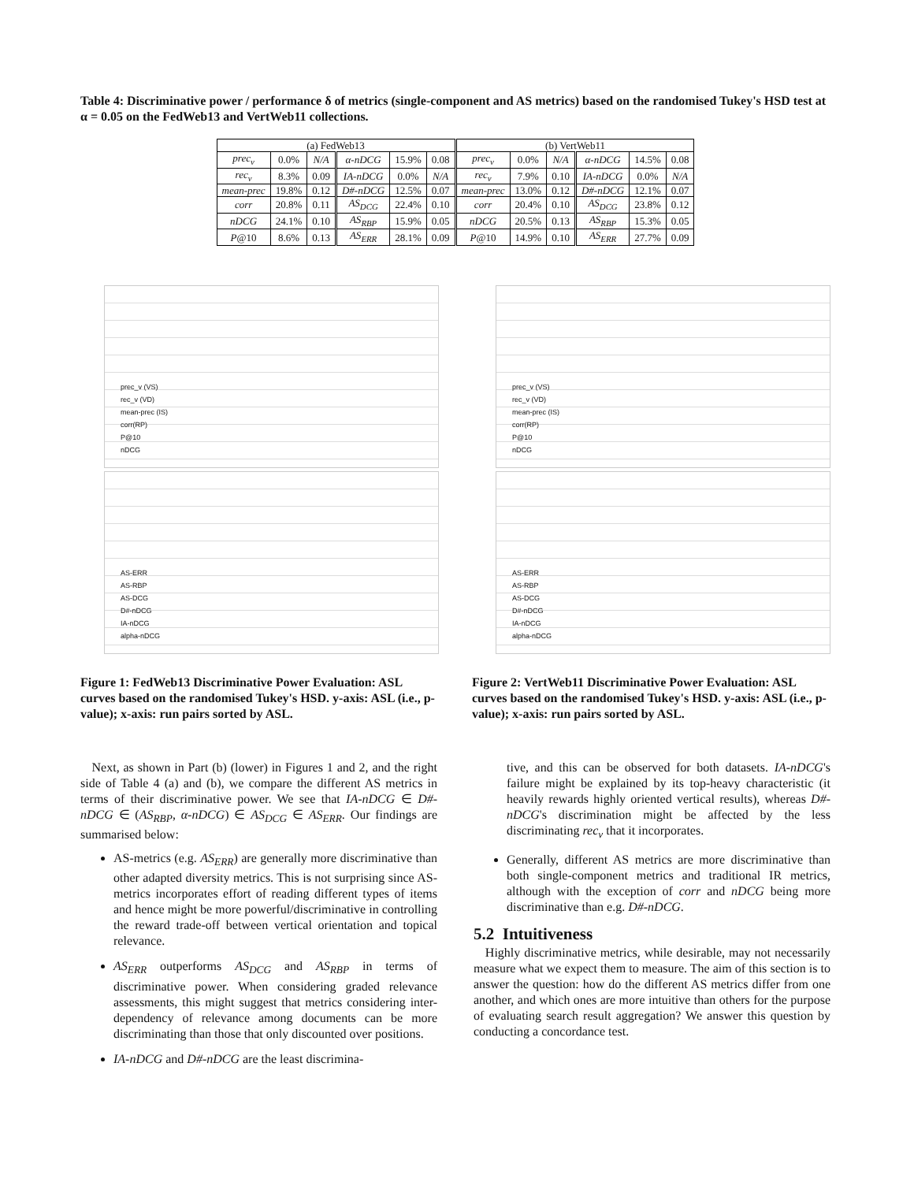Table 4: Discriminative power / performance δ of metrics (single-component and AS metrics) based on the randomised Tukey's HSD test at α = 0.05 on the FedWeb13 and VertWeb11 collections.
| (a) FedWeb13 | | | | | | (b) VertWeb11 | | | | | |
| --- | --- | --- | --- | --- | --- | --- | --- | --- | --- | --- | --- |
| prec<sub>v</sub> | 0.0% | N/A | α-nDCG | 15.9% | 0.08 | prec<sub>v</sub> | 0.0% | N/A | α-nDCG | 14.5% | 0.08 |
| rec<sub>v</sub> | 8.3% | 0.09 | IA-nDCG | 0.0% | N/A | rec<sub>v</sub> | 7.9% | 0.10 | IA-nDCG | 0.0% | N/A |
| mean-prec | 19.8% | 0.12 | D#-nDCG | 12.5% | 0.07 | mean-prec | 13.0% | 0.12 | D#-nDCG | 12.1% | 0.07 |
| corr | 20.8% | 0.11 | AS<sub>DCG</sub> | 22.4% | 0.10 | corr | 20.4% | 0.10 | AS<sub>DCG</sub> | 23.8% | 0.12 |
| nDCG | 24.1% | 0.10 | AS<sub>RBP</sub> | 15.9% | 0.05 | nDCG | 20.5% | 0.13 | AS<sub>RBP</sub> | 15.3% | 0.05 |
| P @10 | 8.6% | 0.13 | AS<sub>ERR</sub> | 28.1% | 0.09 | P @10 | 14.9% | 0.10 | AS<sub>ERR</sub> | 27.7% | 0.09 |
prec_v (VS)
rec_v (VD)
mean-prec (IS)
corr(RP)
P@10
nDCG
AS-ERR
AS-RBP
AS-DCG
D#-nDCG
IA-nDCG
alpha-nDCG
Figure 1: FedWeb13 Discriminative Power Evaluation: ASL curves based on the randomised Tukey's HSD. y-axis: ASL (i.e., p-value); x-axis: run pairs sorted by ASL.
prec_v (VS)
rec_v (VD)
mean-prec (IS)
corr(RP)
P@10
nDCG
AS-ERR
AS-RBP
AS-DCG
D#-nDCG
IA-nDCG
alpha-nDCG
Figure 2: VertWeb11 Discriminative Power Evaluation: ASL curves based on the randomised Tukey's HSD. y-axis: ASL (i.e., p-value); x-axis: run pairs sorted by ASL.
Next, as shown in Part (b) (lower) in Figures 1 and 2, and the right side of Table 4 (a) and (b), we compare the different AS metrics in terms of their discriminative power. We see that IA-nDCG ∈ D#-nDCG ∈ (AS<sub>RBP</sub>, α-nDCG) ∈ AS<sub>DCG</sub> ∈ AS<sub>ERR</sub>. Our findings are summarised below:
AS-metrics (e.g. AS<sub>ERR</sub>) are generally more discriminative than other adapted diversity metrics. This is not surprising since AS-metrics incorporates effort of reading different types of items and hence might be more powerful/discriminative in controlling the reward trade-off between vertical orientation and topical relevance.
AS<sub>ERR</sub> outperforms AS<sub>DCG</sub> and AS<sub>RBP</sub> in terms of discriminative power. When considering graded relevance assessments, this might suggest that metrics considering inter-dependency of relevance among documents can be more discriminating than those that only discounted over positions.
IA-nDCG and D#-nDCG are the least discrimina-
tive, and this can be observed for both datasets. IA-nDCG's failure might be explained by its top-heavy characteristic (it heavily rewards highly oriented vertical results), whereas D#-nDCG's discrimination might be affected by the less discriminating rec<sub>v</sub> that it incorporates.
Generally, different AS metrics are more discriminative than both single-component metrics and traditional IR metrics, although with the exception of corr and nDCG being more discriminative than e.g. D#-nDCG.
5.2 Intuitiveness
Highly discriminative metrics, while desirable, may not necessarily measure what we expect them to measure. The aim of this section is to answer the question: how do the different AS metrics differ from one another, and which ones are more intuitive than others for the purpose of evaluating search result aggregation? We answer this question by conducting a concordance test.